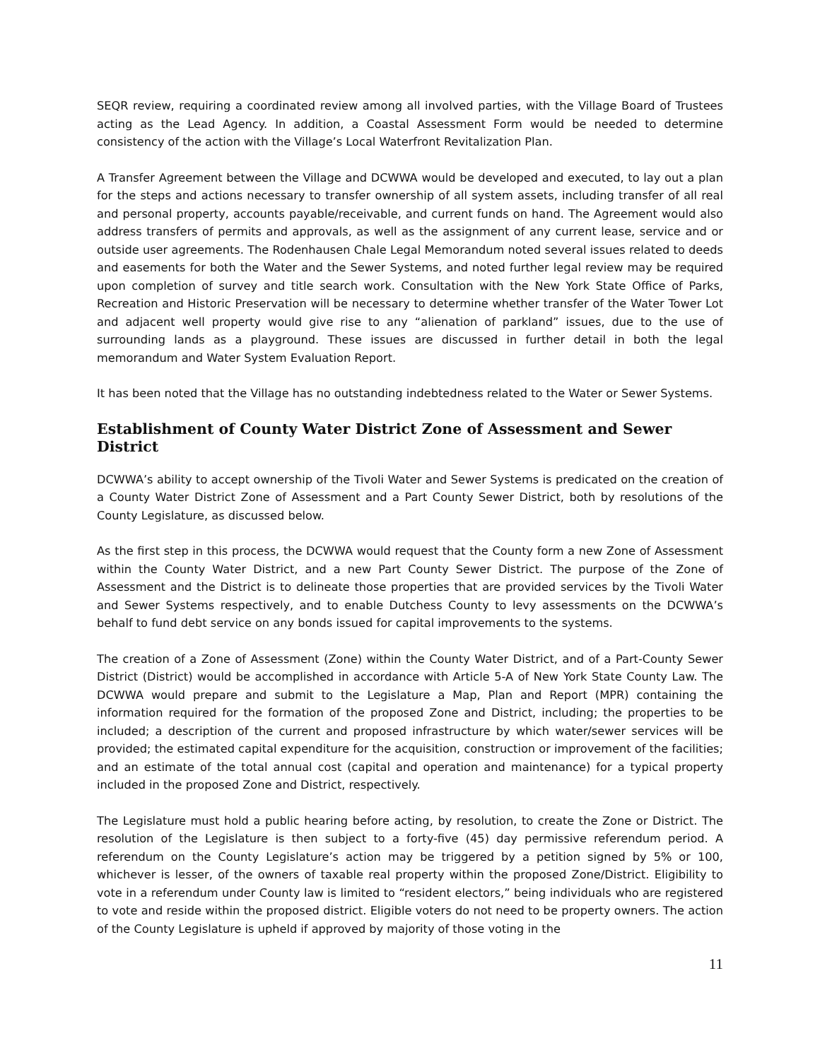SEQR review, requiring a coordinated review among all involved parties, with the Village Board of Trustees acting as the Lead Agency. In addition, a Coastal Assessment Form would be needed to determine consistency of the action with the Village’s Local Waterfront Revitalization Plan.
A Transfer Agreement between the Village and DCWWA would be developed and executed, to lay out a plan for the steps and actions necessary to transfer ownership of all system assets, including transfer of all real and personal property, accounts payable/receivable, and current funds on hand. The Agreement would also address transfers of permits and approvals, as well as the assignment of any current lease, service and or outside user agreements. The Rodenhausen Chale Legal Memorandum noted several issues related to deeds and easements for both the Water and the Sewer Systems, and noted further legal review may be required upon completion of survey and title search work. Consultation with the New York State Office of Parks, Recreation and Historic Preservation will be necessary to determine whether transfer of the Water Tower Lot and adjacent well property would give rise to any “alienation of parkland” issues, due to the use of surrounding lands as a playground. These issues are discussed in further detail in both the legal memorandum and Water System Evaluation Report.
It has been noted that the Village has no outstanding indebtedness related to the Water or Sewer Systems.
Establishment of County Water District Zone of Assessment and Sewer District
DCWWA’s ability to accept ownership of the Tivoli Water and Sewer Systems is predicated on the creation of a County Water District Zone of Assessment and a Part County Sewer District, both by resolutions of the County Legislature, as discussed below.
As the first step in this process, the DCWWA would request that the County form a new Zone of Assessment within the County Water District, and a new Part County Sewer District. The purpose of the Zone of Assessment and the District is to delineate those properties that are provided services by the Tivoli Water and Sewer Systems respectively, and to enable Dutchess County to levy assessments on the DCWWA’s behalf to fund debt service on any bonds issued for capital improvements to the systems.
The creation of a Zone of Assessment (Zone) within the County Water District, and of a Part-County Sewer District (District) would be accomplished in accordance with Article 5-A of New York State County Law. The DCWWA would prepare and submit to the Legislature a Map, Plan and Report (MPR) containing the information required for the formation of the proposed Zone and District, including; the properties to be included; a description of the current and proposed infrastructure by which water/sewer services will be provided; the estimated capital expenditure for the acquisition, construction or improvement of the facilities; and an estimate of the total annual cost (capital and operation and maintenance) for a typical property included in the proposed Zone and District, respectively.
The Legislature must hold a public hearing before acting, by resolution, to create the Zone or District. The resolution of the Legislature is then subject to a forty-five (45) day permissive referendum period. A referendum on the County Legislature’s action may be triggered by a petition signed by 5% or 100, whichever is lesser, of the owners of taxable real property within the proposed Zone/District. Eligibility to vote in a referendum under County law is limited to “resident electors,” being individuals who are registered to vote and reside within the proposed district. Eligible voters do not need to be property owners. The action of the County Legislature is upheld if approved by majority of those voting in the
11